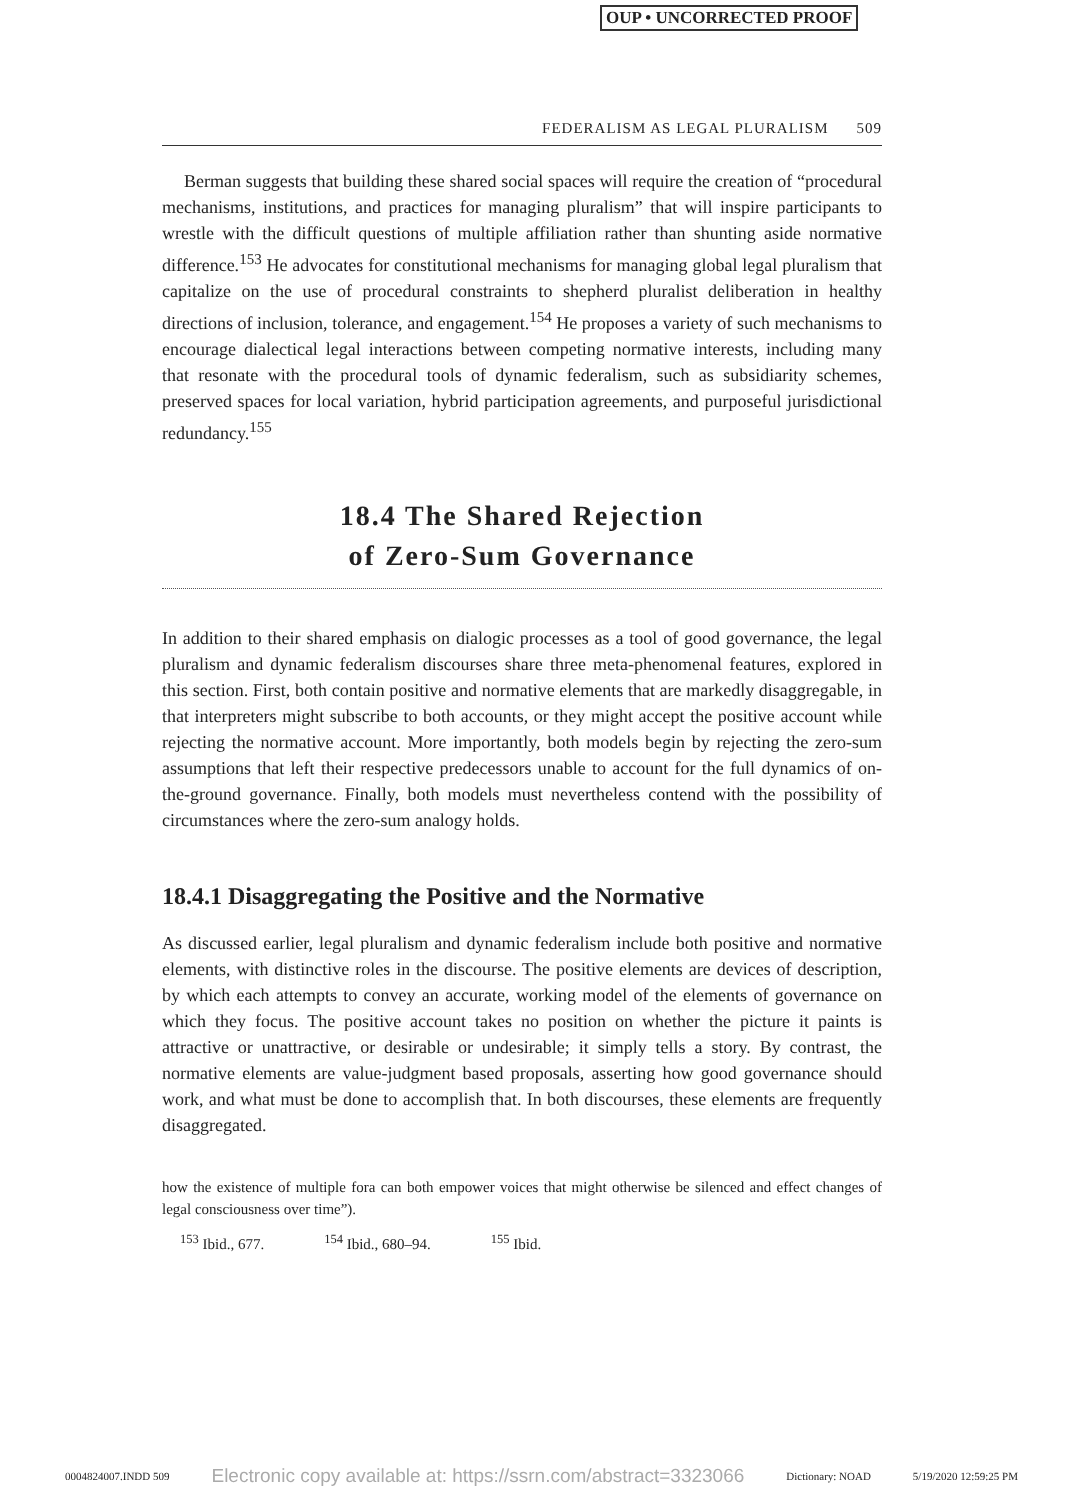OUP • UNCORRECTED PROOF
FEDERALISM AS LEGAL PLURALISM 509
Berman suggests that building these shared social spaces will require the creation of “procedural mechanisms, institutions, and practices for managing pluralism” that will inspire participants to wrestle with the difficult questions of multiple affiliation rather than shunting aside normative difference.<sup>153</sup> He advocates for constitutional mechanisms for managing global legal pluralism that capitalize on the use of procedural constraints to shepherd pluralist deliberation in healthy directions of inclusion, tolerance, and engagement.<sup>154</sup> He proposes a variety of such mechanisms to encourage dialectical legal interactions between competing normative interests, including many that resonate with the procedural tools of dynamic federalism, such as subsidiarity schemes, preserved spaces for local variation, hybrid participation agreements, and purposeful jurisdictional redundancy.<sup>155</sup>
18.4 The Shared Rejection
of Zero-Sum Governance
In addition to their shared emphasis on dialogic processes as a tool of good governance, the legal pluralism and dynamic federalism discourses share three meta-phenomenal features, explored in this section. First, both contain positive and normative elements that are markedly disaggregable, in that interpreters might subscribe to both accounts, or they might accept the positive account while rejecting the normative account. More importantly, both models begin by rejecting the zero-sum assumptions that left their respective predecessors unable to account for the full dynamics of on-the-ground governance. Finally, both models must nevertheless contend with the possibility of circumstances where the zero-sum analogy holds.
18.4.1 Disaggregating the Positive and the Normative
As discussed earlier, legal pluralism and dynamic federalism include both positive and normative elements, with distinctive roles in the discourse. The positive elements are devices of description, by which each attempts to convey an accurate, working model of the elements of governance on which they focus. The positive account takes no position on whether the picture it paints is attractive or unattractive, or desirable or undesirable; it simply tells a story. By contrast, the normative elements are value-judgment based proposals, asserting how good governance should work, and what must be done to accomplish that. In both discourses, these elements are frequently disaggregated.
how the existence of multiple fora can both empower voices that might otherwise be silenced and effect changes of legal consciousness over time”).
<sup>153</sup> Ibid., 677. <sup>154</sup> Ibid., 680–94. <sup>155</sup> Ibid.
0004824007.INDD 509 Electronic copy available at: https://ssrn.com/abstract=3323066 Dictionary: NOAD 5/19/2020 12:59:25 PM